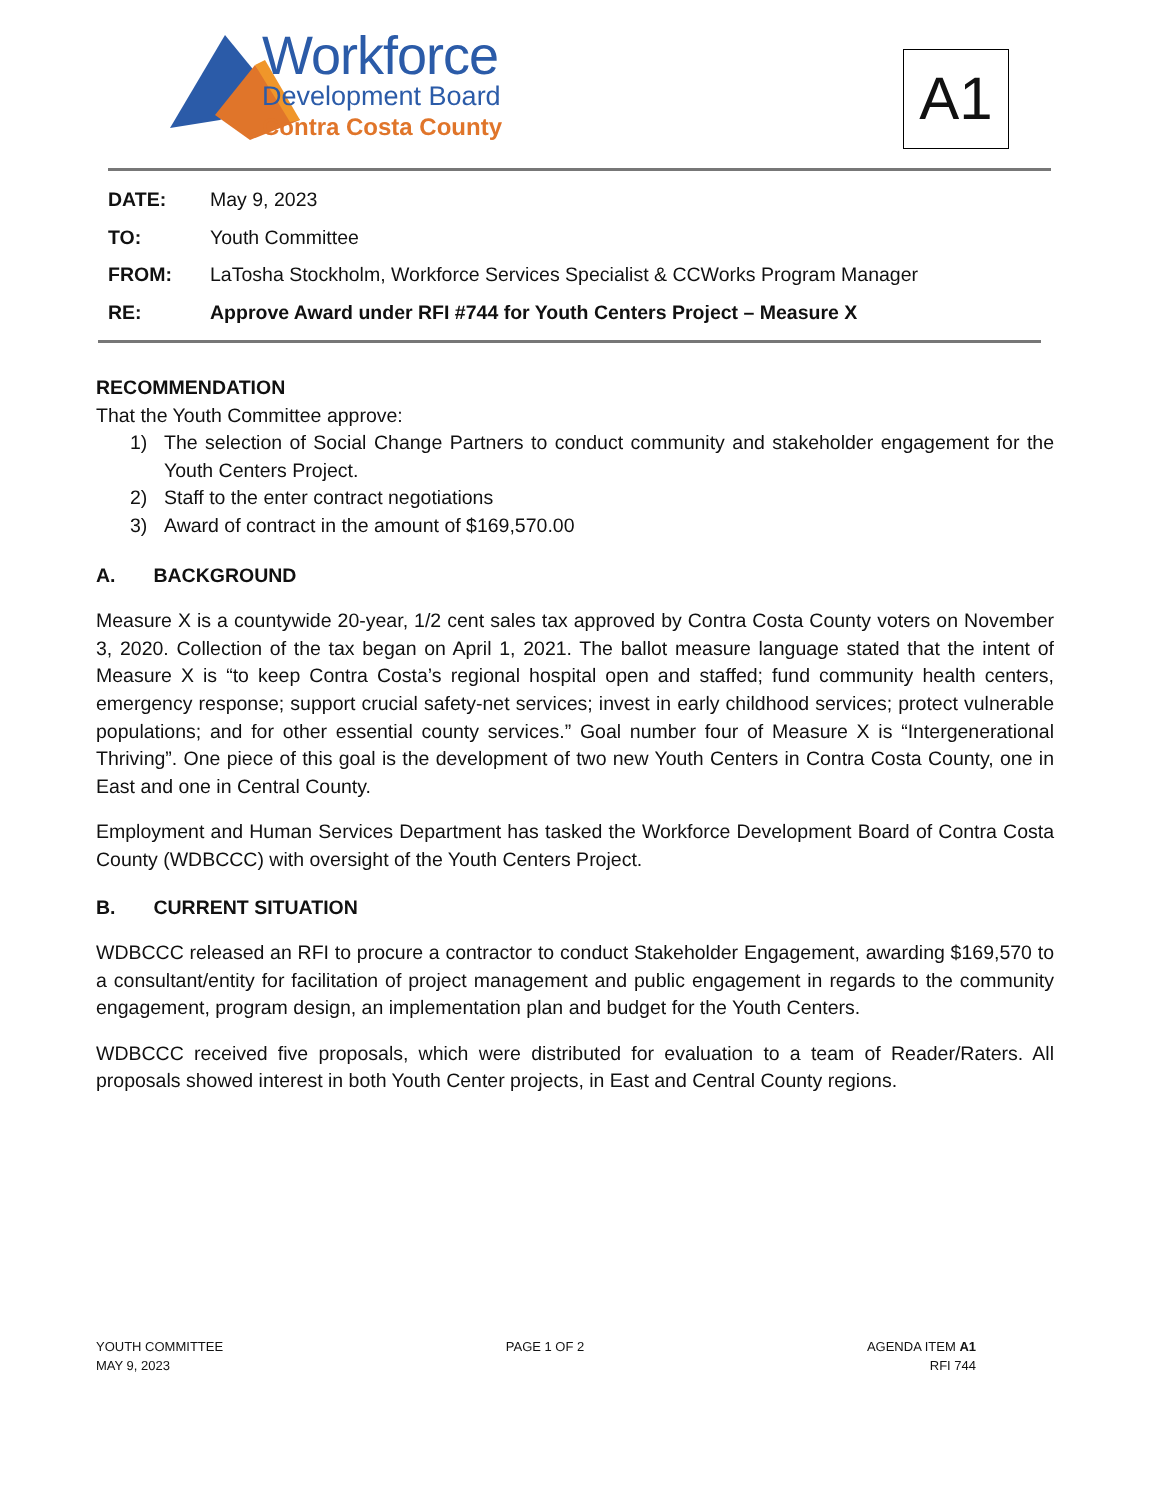Workforce
Development Board
Contra Costa County
A1
DATE: May 9, 2023
TO: Youth Committee
FROM: LaTosha Stockholm, Workforce Services Specialist & CCWorks Program Manager
RE: Approve Award under RFI #744 for Youth Centers Project – Measure X
RECOMMENDATION
That the Youth Committee approve:
1) The selection of Social Change Partners to conduct community and stakeholder engagement for the Youth Centers Project.
2) Staff to the enter contract negotiations
3) Award of contract in the amount of $169,570.00
A. BACKGROUND
Measure X is a countywide 20-year, 1/2 cent sales tax approved by Contra Costa County voters on November 3, 2020. Collection of the tax began on April 1, 2021. The ballot measure language stated that the intent of Measure X is “to keep Contra Costa’s regional hospital open and staffed; fund community health centers, emergency response; support crucial safety-net services; invest in early childhood services; protect vulnerable populations; and for other essential county services.” Goal number four of Measure X is “Intergenerational Thriving”. One piece of this goal is the development of two new Youth Centers in Contra Costa County, one in East and one in Central County.
Employment and Human Services Department has tasked the Workforce Development Board of Contra Costa County (WDBCCC) with oversight of the Youth Centers Project.
B. CURRENT SITUATION
WDBCCC released an RFI to procure a contractor to conduct Stakeholder Engagement, awarding $169,570 to a consultant/entity for facilitation of project management and public engagement in regards to the community engagement, program design, an implementation plan and budget for the Youth Centers.
WDBCCC received five proposals, which were distributed for evaluation to a team of Reader/Raters. All proposals showed interest in both Youth Center projects, in East and Central County regions.
YOUTH COMMITTEE
MAY 9, 2023
PAGE 1 OF 2 AGENDA ITEM A1
RFI 744